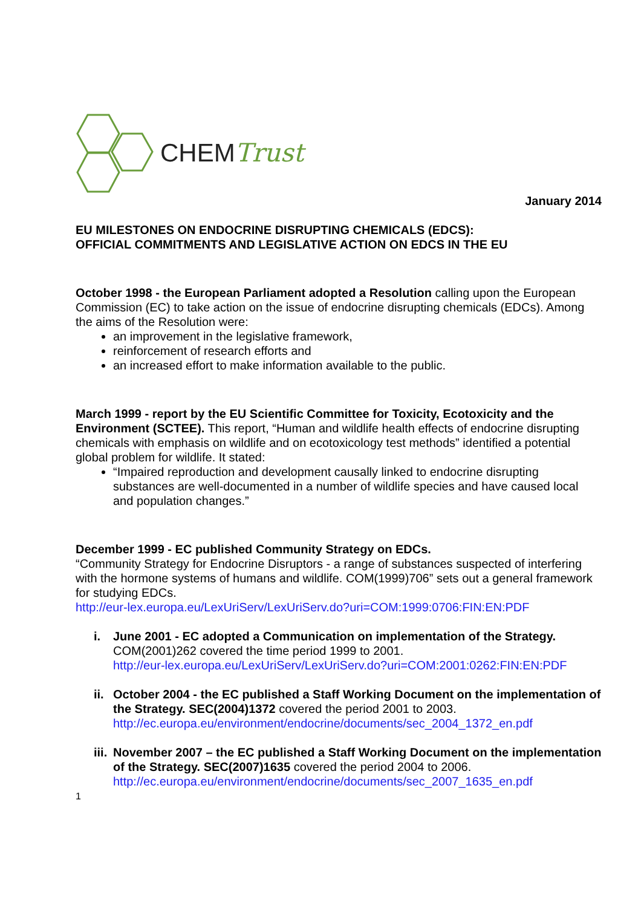CHEMTrust
January 2014
EU MILESTONES ON ENDOCRINE DISRUPTING CHEMICALS (EDCS):
OFFICIAL COMMITMENTS AND LEGISLATIVE ACTION ON EDCS IN THE EU
October 1998 - the European Parliament adopted a Resolution calling upon the European Commission (EC) to take action on the issue of endocrine disrupting chemicals (EDCs). Among the aims of the Resolution were:
an improvement in the legislative framework,
reinforcement of research efforts and
an increased effort to make information available to the public.
March 1999 - report by the EU Scientific Committee for Toxicity, Ecotoxicity and the Environment (SCTEE). This report, “Human and wildlife health effects of endocrine disrupting chemicals with emphasis on wildlife and on ecotoxicology test methods” identified a potential global problem for wildlife. It stated:
“Impaired reproduction and development causally linked to endocrine disrupting substances are well-documented in a number of wildlife species and have caused local and population changes.”
December 1999 - EC published Community Strategy on EDCs.
“Community Strategy for Endocrine Disruptors - a range of substances suspected of interfering with the hormone systems of humans and wildlife. COM(1999)706” sets out a general framework for studying EDCs.
http://eur-lex.europa.eu/LexUriServ/LexUriServ.do?uri=COM:1999:0706:FIN:EN:PDF
i. June 2001 - EC adopted a Communication on implementation of the Strategy.
COM(2001)262 covered the time period 1999 to 2001.
http://eur-lex.europa.eu/LexUriServ/LexUriServ.do?uri=COM:2001:0262:FIN:EN:PDF
ii.
October 2004 - the EC published a Staff Working Document on the implementation of the Strategy. SEC(2004)1372 covered the period 2001 to 2003.
http://ec.europa.eu/environment/endocrine/documents/sec_2004_1372_en.pdf
iii.
November 2007 – the EC published a Staff Working Document on the implementation of the Strategy. SEC(2007)1635 covered the period 2004 to 2006.
http://ec.europa.eu/environment/endocrine/documents/sec_2007_1635_en.pdf
1